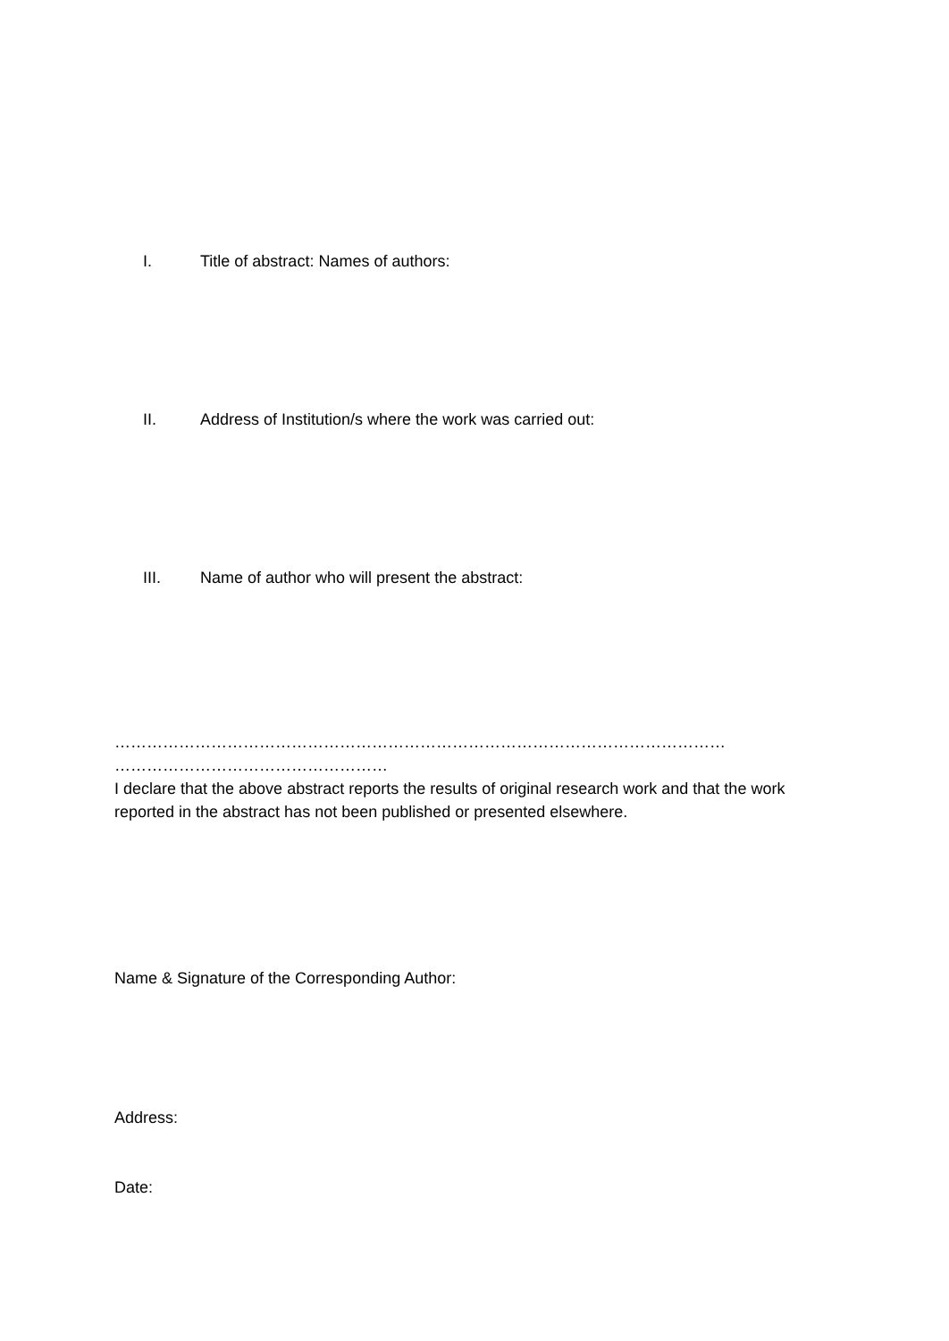I. Title of abstract: Names of authors:
II. Address of Institution/s where the work was carried out:
III. Name of author who will present the abstract:
……………………………………………………………………………………………………
……………………………………………
I declare that the above abstract reports the results of original research work and that the work reported in the abstract has not been published or presented elsewhere.
Name & Signature of the Corresponding Author:
Address:
Date: